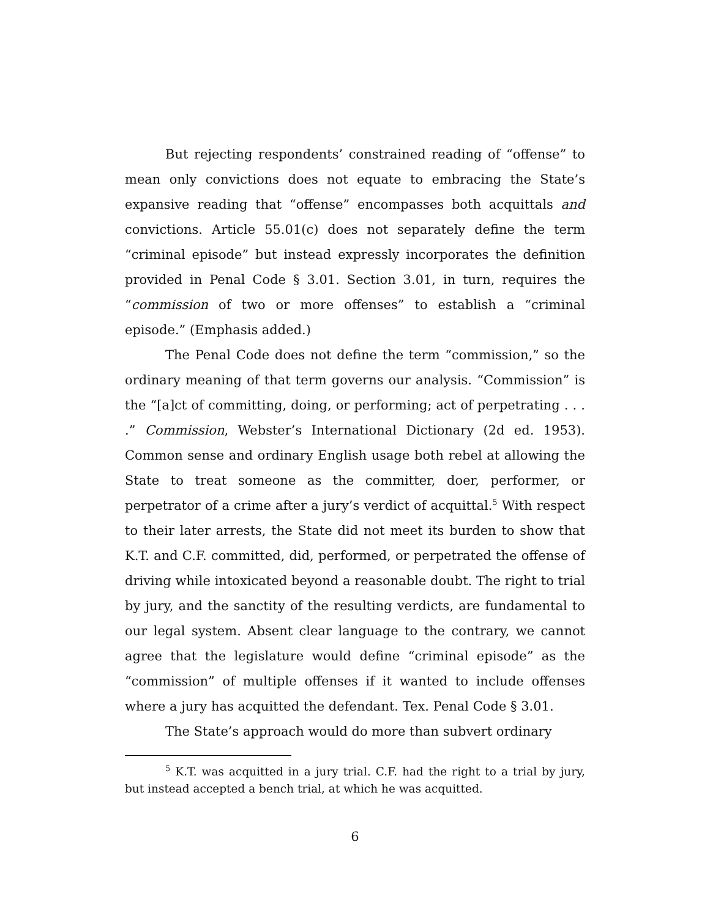But rejecting respondents’ constrained reading of “offense” to mean only convictions does not equate to embracing the State’s expansive reading that “offense” encompasses both acquittals and convictions. Article 55.01(c) does not separately define the term “criminal episode” but instead expressly incorporates the definition provided in Penal Code § 3.01. Section 3.01, in turn, requires the “commission of two or more offenses” to establish a “criminal episode.” (Emphasis added.)
The Penal Code does not define the term “commission,” so the ordinary meaning of that term governs our analysis. “Commission” is the “[a]ct of committing, doing, or performing; act of perpetrating . . . .” Commission, Webster’s International Dictionary (2d ed. 1953). Common sense and ordinary English usage both rebel at allowing the State to treat someone as the committer, doer, performer, or perpetrator of a crime after a jury’s verdict of acquittal.<sup>5</sup> With respect to their later arrests, the State did not meet its burden to show that K.T. and C.F. committed, did, performed, or perpetrated the offense of driving while intoxicated beyond a reasonable doubt. The right to trial by jury, and the sanctity of the resulting verdicts, are fundamental to our legal system. Absent clear language to the contrary, we cannot agree that the legislature would define “criminal episode” as the “commission” of multiple offenses if it wanted to include offenses where a jury has acquitted the defendant. Tex. Penal Code § 3.01.
The State’s approach would do more than subvert ordinary
<sup>5</sup> K.T. was acquitted in a jury trial. C.F. had the right to a trial by jury, but instead accepted a bench trial, at which he was acquitted.
6